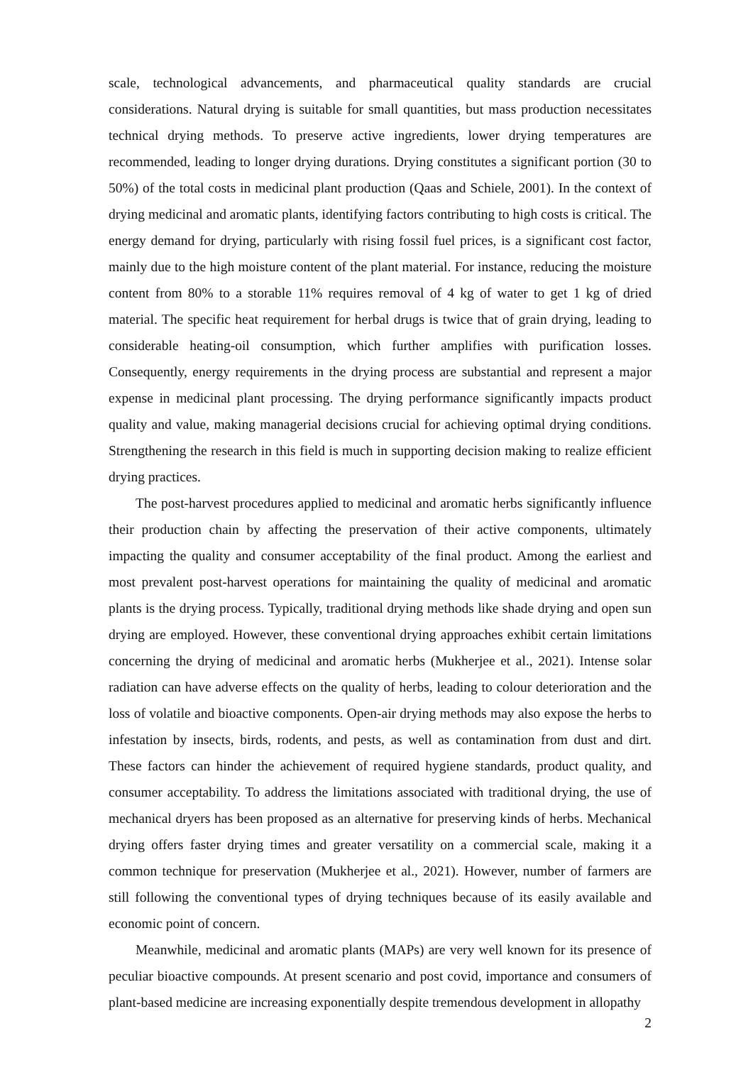scale, technological advancements, and pharmaceutical quality standards are crucial considerations. Natural drying is suitable for small quantities, but mass production necessitates technical drying methods. To preserve active ingredients, lower drying temperatures are recommended, leading to longer drying durations. Drying constitutes a significant portion (30 to 50%) of the total costs in medicinal plant production (Qaas and Schiele, 2001). In the context of drying medicinal and aromatic plants, identifying factors contributing to high costs is critical. The energy demand for drying, particularly with rising fossil fuel prices, is a significant cost factor, mainly due to the high moisture content of the plant material. For instance, reducing the moisture content from 80% to a storable 11% requires removal of 4 kg of water to get 1 kg of dried material. The specific heat requirement for herbal drugs is twice that of grain drying, leading to considerable heating-oil consumption, which further amplifies with purification losses. Consequently, energy requirements in the drying process are substantial and represent a major expense in medicinal plant processing. The drying performance significantly impacts product quality and value, making managerial decisions crucial for achieving optimal drying conditions. Strengthening the research in this field is much in supporting decision making to realize efficient drying practices.
The post-harvest procedures applied to medicinal and aromatic herbs significantly influence their production chain by affecting the preservation of their active components, ultimately impacting the quality and consumer acceptability of the final product. Among the earliest and most prevalent post-harvest operations for maintaining the quality of medicinal and aromatic plants is the drying process. Typically, traditional drying methods like shade drying and open sun drying are employed. However, these conventional drying approaches exhibit certain limitations concerning the drying of medicinal and aromatic herbs (Mukherjee et al., 2021). Intense solar radiation can have adverse effects on the quality of herbs, leading to colour deterioration and the loss of volatile and bioactive components. Open-air drying methods may also expose the herbs to infestation by insects, birds, rodents, and pests, as well as contamination from dust and dirt. These factors can hinder the achievement of required hygiene standards, product quality, and consumer acceptability. To address the limitations associated with traditional drying, the use of mechanical dryers has been proposed as an alternative for preserving kinds of herbs. Mechanical drying offers faster drying times and greater versatility on a commercial scale, making it a common technique for preservation (Mukherjee et al., 2021). However, number of farmers are still following the conventional types of drying techniques because of its easily available and economic point of concern.
Meanwhile, medicinal and aromatic plants (MAPs) are very well known for its presence of peculiar bioactive compounds. At present scenario and post covid, importance and consumers of plant-based medicine are increasing exponentially despite tremendous development in allopathy
2